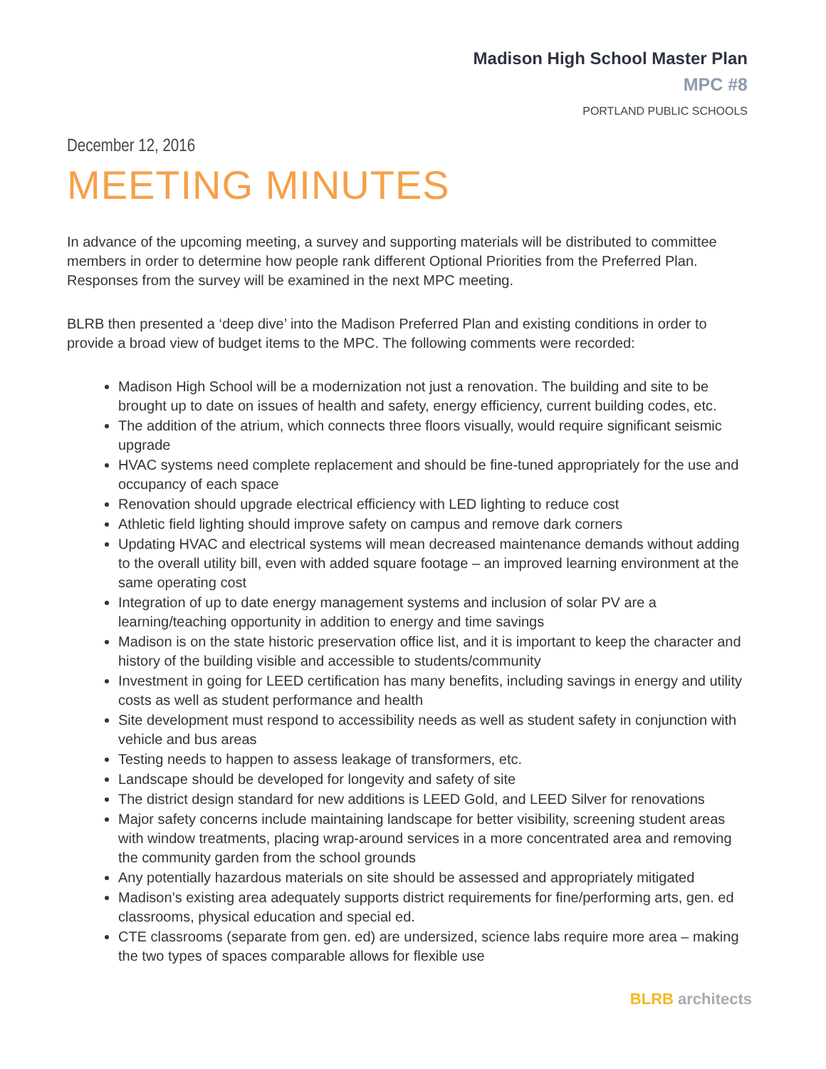Madison High School Master Plan
MPC #8
PORTLAND PUBLIC SCHOOLS
December 12, 2016
MEETING MINUTES
In advance of the upcoming meeting, a survey and supporting materials will be distributed to committee members in order to determine how people rank different Optional Priorities from the Preferred Plan. Responses from the survey will be examined in the next MPC meeting.
BLRB then presented a ‘deep dive’ into the Madison Preferred Plan and existing conditions in order to provide a broad view of budget items to the MPC. The following comments were recorded:
Madison High School will be a modernization not just a renovation. The building and site to be brought up to date on issues of health and safety, energy efficiency, current building codes, etc.
The addition of the atrium, which connects three floors visually, would require significant seismic upgrade
HVAC systems need complete replacement and should be fine-tuned appropriately for the use and occupancy of each space
Renovation should upgrade electrical efficiency with LED lighting to reduce cost
Athletic field lighting should improve safety on campus and remove dark corners
Updating HVAC and electrical systems will mean decreased maintenance demands without adding to the overall utility bill, even with added square footage – an improved learning environment at the same operating cost
Integration of up to date energy management systems and inclusion of solar PV are a learning/teaching opportunity in addition to energy and time savings
Madison is on the state historic preservation office list, and it is important to keep the character and history of the building visible and accessible to students/community
Investment in going for LEED certification has many benefits, including savings in energy and utility costs as well as student performance and health
Site development must respond to accessibility needs as well as student safety in conjunction with vehicle and bus areas
Testing needs to happen to assess leakage of transformers, etc.
Landscape should be developed for longevity and safety of site
The district design standard for new additions is LEED Gold, and LEED Silver for renovations
Major safety concerns include maintaining landscape for better visibility, screening student areas with window treatments, placing wrap-around services in a more concentrated area and removing the community garden from the school grounds
Any potentially hazardous materials on site should be assessed and appropriately mitigated
Madison’s existing area adequately supports district requirements for fine/performing arts, gen. ed classrooms, physical education and special ed.
CTE classrooms (separate from gen. ed) are undersized, science labs require more area – making the two types of spaces comparable allows for flexible use
BLRB architects